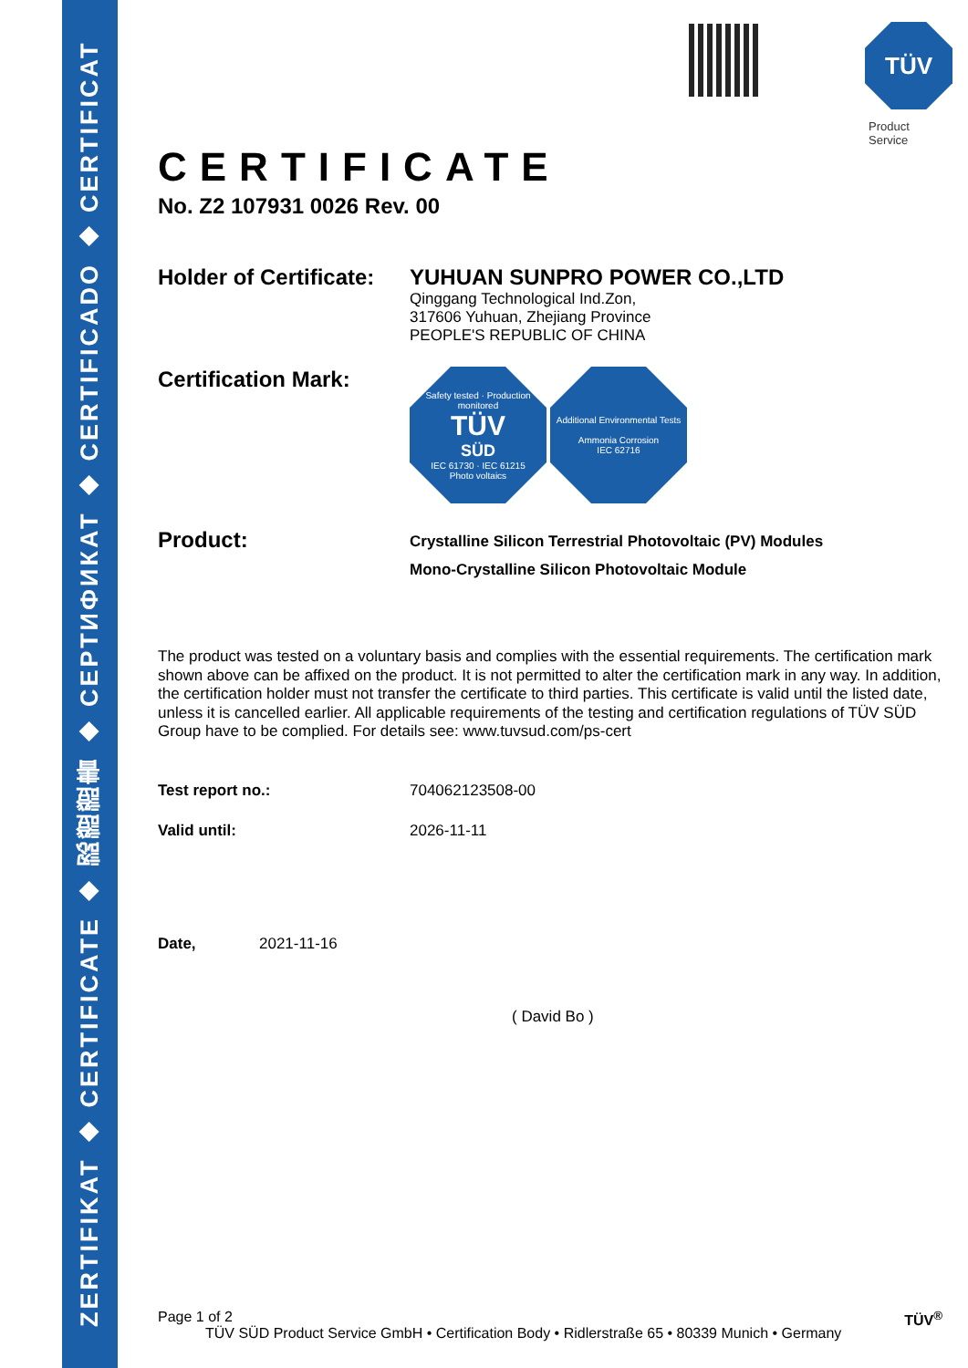ZERTIFIKAT ◆ CERTIFICATE ◆ 認證證書 ◆ СЕРТИФИКАТ ◆ CERTIFICADO ◆ CERTIFICAT
TÜV
Product Service
CERTIFICATE
No. Z2 107931 0026 Rev. 00
Holder of Certificate:
YUHUAN SUNPRO POWER CO.,LTD
Qinggang Technological Ind.Zon,
317606 Yuhuan, Zhejiang Province
PEOPLE'S REPUBLIC OF CHINA
Certification Mark:
Safety tested · Production monitored
TÜV
SÜD
IEC 61730 · IEC 61215
Photo voltaics
Additional Environmental Tests
Ammonia Corrosion
IEC 62716
Product:
Crystalline Silicon Terrestrial Photovoltaic (PV) Modules
Mono-Crystalline Silicon Photovoltaic Module
The product was tested on a voluntary basis and complies with the essential requirements. The certification mark shown above can be affixed on the product. It is not permitted to alter the certification mark in any way. In addition, the certification holder must not transfer the certificate to third parties. This certificate is valid until the listed date, unless it is cancelled earlier. All applicable requirements of the testing and certification regulations of TÜV SÜD Group have to be complied. For details see: www.tuvsud.com/ps-cert
Test report no.: 704062123508-00
Valid until: 2026-11-11
Date, 2021-11-16
( David Bo )
Page 1 of 2 TÜV<sup>®</sup>
TÜV SÜD Product Service GmbH • Certification Body • Ridlerstraße 65 • 80339 Munich • Germany